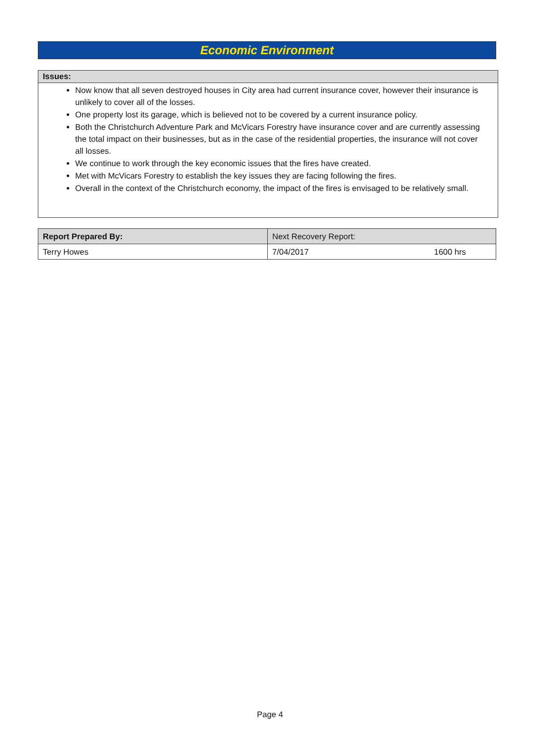Economic Environment
Issues:
Now know that all seven destroyed houses in City area had current insurance cover, however their insurance is unlikely to cover all of the losses.
One property lost its garage, which is believed not to be covered by a current insurance policy.
Both the Christchurch Adventure Park and McVicars Forestry have insurance cover and are currently assessing the total impact on their businesses, but as in the case of the residential properties, the insurance will not cover all losses.
We continue to work through the key economic issues that the fires have created.
Met with McVicars Forestry to establish the key issues they are facing following the fires.
Overall in the context of the Christchurch economy, the impact of the fires is envisaged to be relatively small.
| Report Prepared By: | Next Recovery Report: | |
| Terry Howes | 7/04/2017 | 1600 hrs |
Page 4